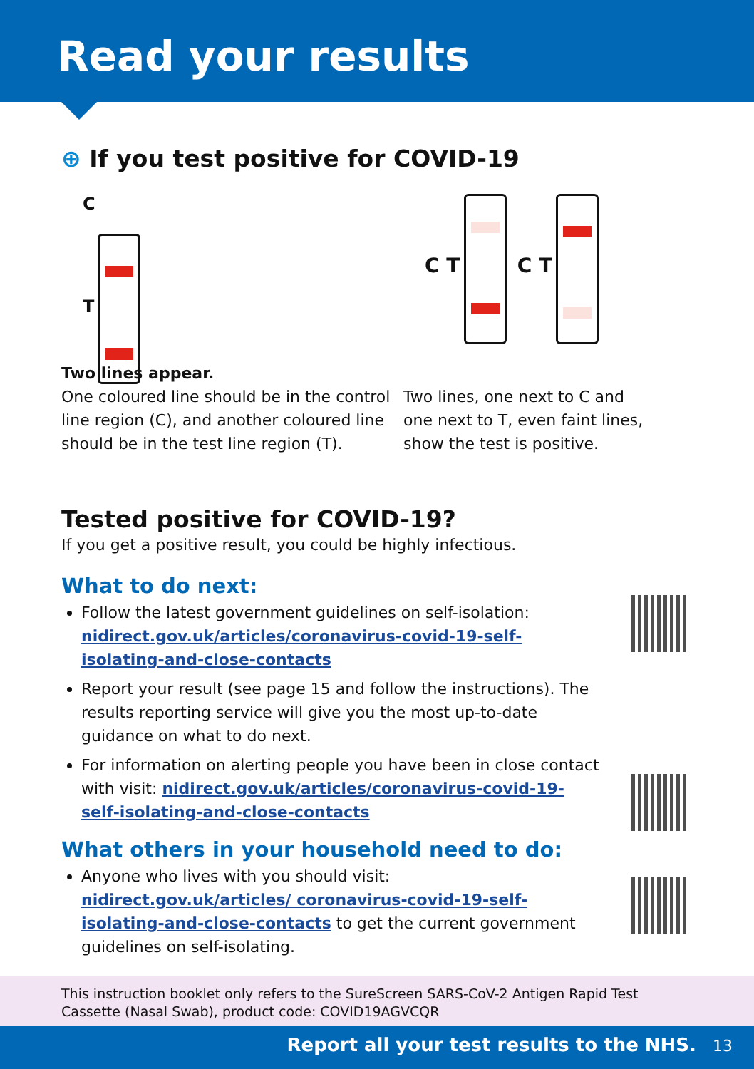Read your results
⊕ If you test positive for COVID-19
C
T
C T
C T
Two lines appear.
One coloured line should be in the control line region (C), and another coloured line should be in the test line region (T).
Two lines, one next to C and one next to T, even faint lines, show the test is positive.
Tested positive for COVID-19?
If you get a positive result, you could be highly infectious.
What to do next:
Follow the latest government guidelines on self-isolation: nidirect.gov.uk/articles/coronavirus-covid-19-self-isolating-and-close-contacts
Report your result (see page 15 and follow the instructions). The results reporting service will give you the most up-to-date guidance on what to do next.
For information on alerting people you have been in close contact with visit: nidirect.gov.uk/articles/coronavirus-covid-19-self-isolating-and-close-contacts
What others in your household need to do:
Anyone who lives with you should visit: nidirect.gov.uk/articles/ coronavirus-covid-19-self-isolating-and-close-contacts to get the current government guidelines on self-isolating.
This instruction booklet only refers to the SureScreen SARS-CoV-2 Antigen Rapid Test Cassette (Nasal Swab), product code: COVID19AGVCQR
Report all your test results to the NHS. 13